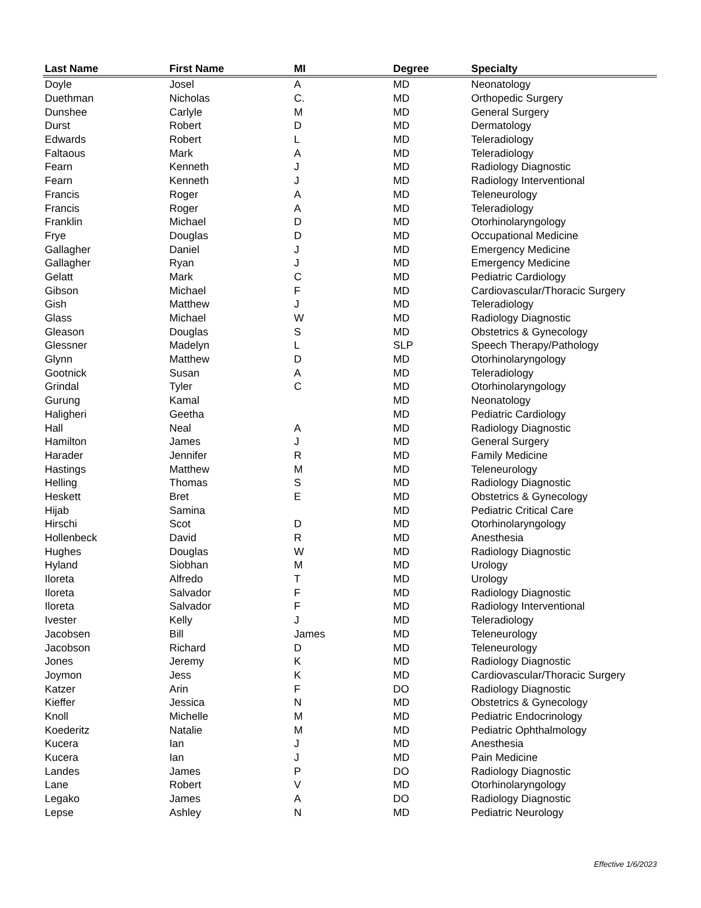| Last Name | First Name | MI | Degree | Specialty |
| --- | --- | --- | --- | --- |
| Doyle | Josel | A | MD | Neonatology |
| Duethman | Nicholas | C. | MD | Orthopedic Surgery |
| Dunshee | Carlyle | M | MD | General Surgery |
| Durst | Robert | D | MD | Dermatology |
| Edwards | Robert | L | MD | Teleradiology |
| Faltaous | Mark | A | MD | Teleradiology |
| Fearn | Kenneth | J | MD | Radiology Diagnostic |
| Fearn | Kenneth | J | MD | Radiology Interventional |
| Francis | Roger | A | MD | Teleneurology |
| Francis | Roger | A | MD | Teleradiology |
| Franklin | Michael | D | MD | Otorhinolaryngology |
| Frye | Douglas | D | MD | Occupational Medicine |
| Gallagher | Daniel | J | MD | Emergency Medicine |
| Gallagher | Ryan | J | MD | Emergency Medicine |
| Gelatt | Mark | C | MD | Pediatric Cardiology |
| Gibson | Michael | F | MD | Cardiovascular/Thoracic Surgery |
| Gish | Matthew | J | MD | Teleradiology |
| Glass | Michael | W | MD | Radiology Diagnostic |
| Gleason | Douglas | S | MD | Obstetrics & Gynecology |
| Glessner | Madelyn | L | SLP | Speech Therapy/Pathology |
| Glynn | Matthew | D | MD | Otorhinolaryngology |
| Gootnick | Susan | A | MD | Teleradiology |
| Grindal | Tyler | C | MD | Otorhinolaryngology |
| Gurung | Kamal | | MD | Neonatology |
| Haligheri | Geetha | | MD | Pediatric Cardiology |
| Hall | Neal | A | MD | Radiology Diagnostic |
| Hamilton | James | J | MD | General Surgery |
| Harader | Jennifer | R | MD | Family Medicine |
| Hastings | Matthew | M | MD | Teleneurology |
| Helling | Thomas | S | MD | Radiology Diagnostic |
| Heskett | Bret | E | MD | Obstetrics & Gynecology |
| Hijab | Samina | | MD | Pediatric Critical Care |
| Hirschi | Scot | D | MD | Otorhinolaryngology |
| Hollenbeck | David | R | MD | Anesthesia |
| Hughes | Douglas | W | MD | Radiology Diagnostic |
| Hyland | Siobhan | M | MD | Urology |
| Iloreta | Alfredo | T | MD | Urology |
| Iloreta | Salvador | F | MD | Radiology Diagnostic |
| Iloreta | Salvador | F | MD | Radiology Interventional |
| Ivester | Kelly | J | MD | Teleradiology |
| Jacobsen | Bill | James | MD | Teleneurology |
| Jacobson | Richard | D | MD | Teleneurology |
| Jones | Jeremy | K | MD | Radiology Diagnostic |
| Joymon | Jess | K | MD | Cardiovascular/Thoracic Surgery |
| Katzer | Arin | F | DO | Radiology Diagnostic |
| Kieffer | Jessica | N | MD | Obstetrics & Gynecology |
| Knoll | Michelle | M | MD | Pediatric Endocrinology |
| Koederitz | Natalie | M | MD | Pediatric Ophthalmology |
| Kucera | Ian | J | MD | Anesthesia |
| Kucera | Ian | J | MD | Pain Medicine |
| Landes | James | P | DO | Radiology Diagnostic |
| Lane | Robert | V | MD | Otorhinolaryngology |
| Legako | James | A | DO | Radiology Diagnostic |
| Lepse | Ashley | N | MD | Pediatric Neurology |
Effective 1/6/2023